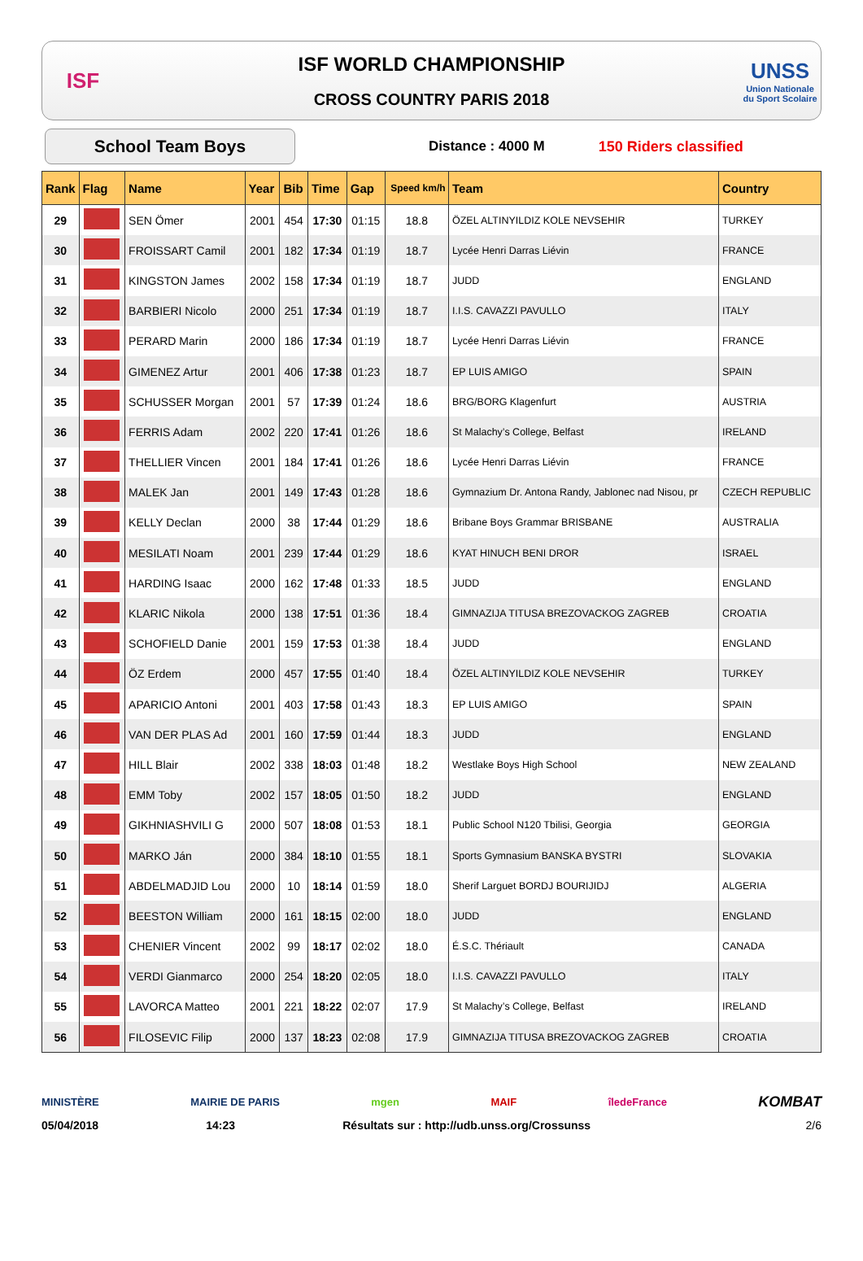ISF
ISF WORLD CHAMPIONSHIP
CROSS COUNTRY PARIS 2018
UNSS
Union Nationale du Sport Scolaire
School Team Boys
Distance : 4000 M 150 Riders classified
| Rank | Flag | Name | Year | Bib | Time | Gap | Speed km/h | Team | Country |
| --- | --- | --- | --- | --- | --- | --- | --- | --- | --- |
| 29 | | SEN Ömer | 2001 | 454 | 17:30 | 01:15 | 18.8 | ÖZEL ALTINYILDIZ KOLE NEVSEHIR | TURKEY |
| 30 | | FROISSART Camil | 2001 | 182 | 17:34 | 01:19 | 18.7 | Lycée Henri Darras Liévin | FRANCE |
| 31 | | KINGSTON James | 2002 | 158 | 17:34 | 01:19 | 18.7 | JUDD | ENGLAND |
| 32 | | BARBIERI Nicolo | 2000 | 251 | 17:34 | 01:19 | 18.7 | I.I.S. CAVAZZI PAVULLO | ITALY |
| 33 | | PERARD Marin | 2000 | 186 | 17:34 | 01:19 | 18.7 | Lycée Henri Darras Liévin | FRANCE |
| 34 | | GIMENEZ Artur | 2001 | 406 | 17:38 | 01:23 | 18.7 | EP LUIS AMIGO | SPAIN |
| 35 | | SCHUSSER Morgan | 2001 | 57 | 17:39 | 01:24 | 18.6 | BRG/BORG Klagenfurt | AUSTRIA |
| 36 | | FERRIS Adam | 2002 | 220 | 17:41 | 01:26 | 18.6 | St Malachy’s College, Belfast | IRELAND |
| 37 | | THELLIER Vincen | 2001 | 184 | 17:41 | 01:26 | 18.6 | Lycée Henri Darras Liévin | FRANCE |
| 38 | | MALEK Jan | 2001 | 149 | 17:43 | 01:28 | 18.6 | Gymnazium Dr. Antona Randy, Jablonec nad Nisou, pr | CZECH REPUBLIC |
| 39 | | KELLY Declan | 2000 | 38 | 17:44 | 01:29 | 18.6 | Bribane Boys Grammar BRISBANE | AUSTRALIA |
| 40 | | MESILATI Noam | 2001 | 239 | 17:44 | 01:29 | 18.6 | KYAT HINUCH BENI DROR | ISRAEL |
| 41 | | HARDING Isaac | 2000 | 162 | 17:48 | 01:33 | 18.5 | JUDD | ENGLAND |
| 42 | | KLARIC Nikola | 2000 | 138 | 17:51 | 01:36 | 18.4 | GIMNAZIJA TITUSA BREZOVACKOG ZAGREB | CROATIA |
| 43 | | SCHOFIELD Danie | 2001 | 159 | 17:53 | 01:38 | 18.4 | JUDD | ENGLAND |
| 44 | | ÖZ Erdem | 2000 | 457 | 17:55 | 01:40 | 18.4 | ÖZEL ALTINYILDIZ KOLE NEVSEHIR | TURKEY |
| 45 | | APARICIO Antoni | 2001 | 403 | 17:58 | 01:43 | 18.3 | EP LUIS AMIGO | SPAIN |
| 46 | | VAN DER PLAS Ad | 2001 | 160 | 17:59 | 01:44 | 18.3 | JUDD | ENGLAND |
| 47 | | HILL Blair | 2002 | 338 | 18:03 | 01:48 | 18.2 | Westlake Boys High School | NEW ZEALAND |
| 48 | | EMM Toby | 2002 | 157 | 18:05 | 01:50 | 18.2 | JUDD | ENGLAND |
| 49 | | GIKHNIASHVILI G | 2000 | 507 | 18:08 | 01:53 | 18.1 | Public School N120 Tbilisi, Georgia | GEORGIA |
| 50 | | MARKO Ján | 2000 | 384 | 18:10 | 01:55 | 18.1 | Sports Gymnasium BANSKA BYSTRI | SLOVAKIA |
| 51 | | ABDELMADJID Lou | 2000 | 10 | 18:14 | 01:59 | 18.0 | Sherif Larguet BORDJ BOURIJIDJ | ALGERIA |
| 52 | | BEESTON William | 2000 | 161 | 18:15 | 02:00 | 18.0 | JUDD | ENGLAND |
| 53 | | CHENIER Vincent | 2002 | 99 | 18:17 | 02:02 | 18.0 | É.S.C. Thériault | CANADA |
| 54 | | VERDI Gianmarco | 2000 | 254 | 18:20 | 02:05 | 18.0 | I.I.S. CAVAZZI PAVULLO | ITALY |
| 55 | | LAVORCA Matteo | 2001 | 221 | 18:22 | 02:07 | 17.9 | St Malachy’s College, Belfast | IRELAND |
| 56 | | FILOSEVIC Filip | 2000 | 137 | 18:23 | 02:08 | 17.9 | GIMNAZIJA TITUSA BREZOVACKOG ZAGREB | CROATIA |
MINISTÈRE MAIRIE DE PARIS mgen MAIF îledeFrance KOMBAT
05/04/2018 14:23 Résultats sur : http://udb.unss.org/Crossunss 2/6